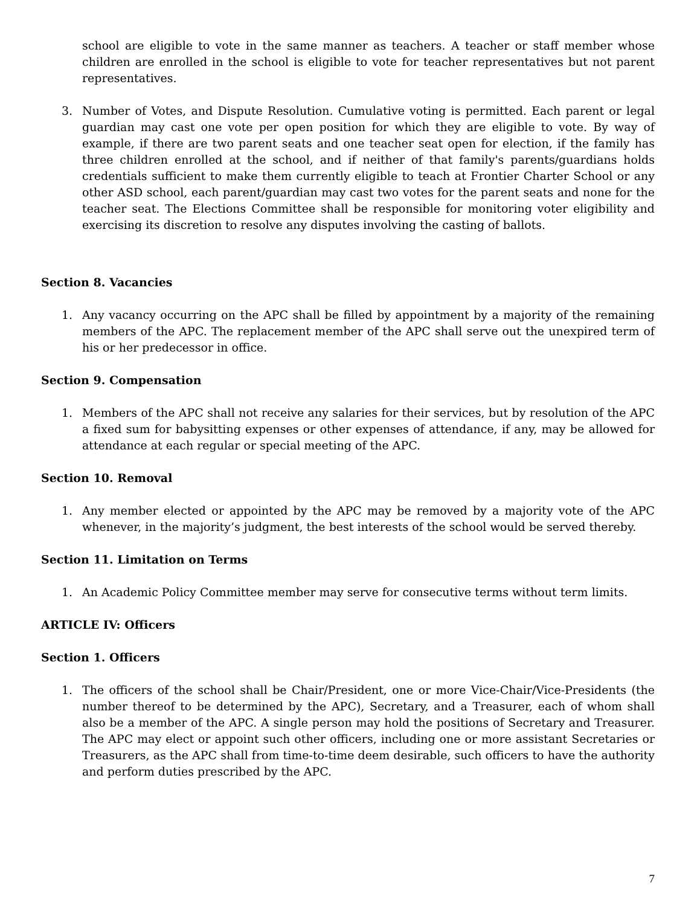school are eligible to vote in the same manner as teachers. A teacher or staff member whose children are enrolled in the school is eligible to vote for teacher representatives but not parent representatives.
3. Number of Votes, and Dispute Resolution. Cumulative voting is permitted. Each parent or legal guardian may cast one vote per open position for which they are eligible to vote. By way of example, if there are two parent seats and one teacher seat open for election, if the family has three children enrolled at the school, and if neither of that family's parents/guardians holds credentials sufficient to make them currently eligible to teach at Frontier Charter School or any other ASD school, each parent/guardian may cast two votes for the parent seats and none for the teacher seat. The Elections Committee shall be responsible for monitoring voter eligibility and exercising its discretion to resolve any disputes involving the casting of ballots.
Section 8. Vacancies
1. Any vacancy occurring on the APC shall be filled by appointment by a majority of the remaining members of the APC. The replacement member of the APC shall serve out the unexpired term of his or her predecessor in office.
Section 9. Compensation
1. Members of the APC shall not receive any salaries for their services, but by resolution of the APC a fixed sum for babysitting expenses or other expenses of attendance, if any, may be allowed for attendance at each regular or special meeting of the APC.
Section 10. Removal
1. Any member elected or appointed by the APC may be removed by a majority vote of the APC whenever, in the majority’s judgment, the best interests of the school would be served thereby.
Section 11. Limitation on Terms
1. An Academic Policy Committee member may serve for consecutive terms without term limits.
ARTICLE IV: Officers
Section 1. Officers
1. The officers of the school shall be Chair/President, one or more Vice-Chair/Vice-Presidents (the number thereof to be determined by the APC), Secretary, and a Treasurer, each of whom shall also be a member of the APC. A single person may hold the positions of Secretary and Treasurer. The APC may elect or appoint such other officers, including one or more assistant Secretaries or Treasurers, as the APC shall from time-to-time deem desirable, such officers to have the authority and perform duties prescribed by the APC.
7